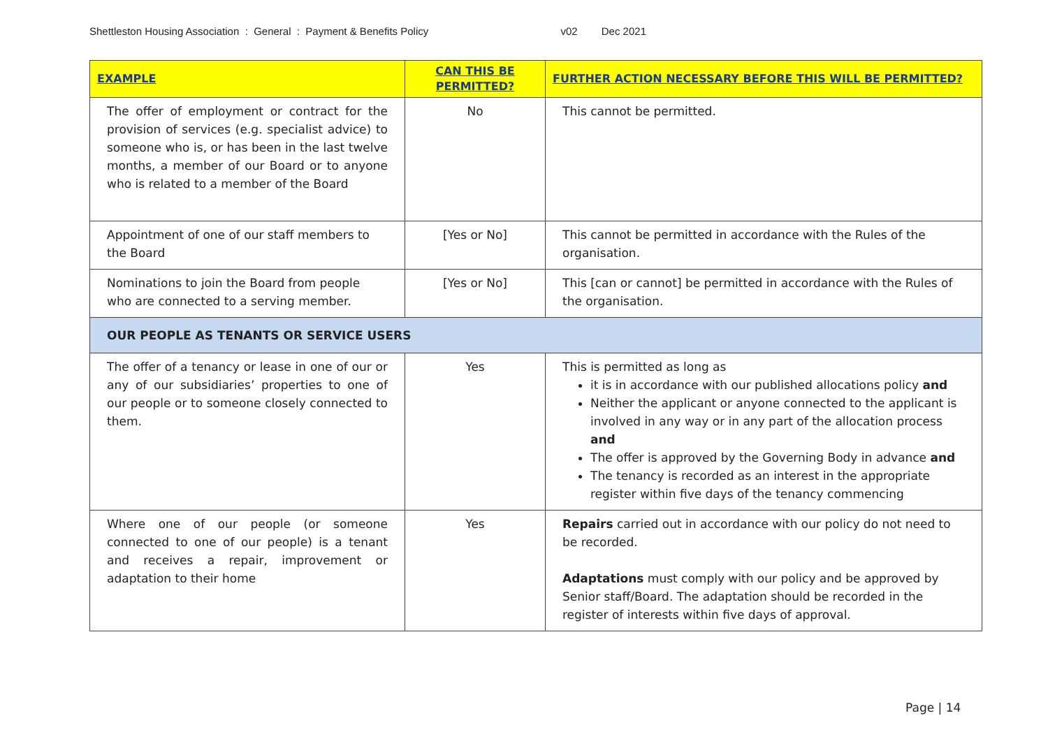Shettleston Housing Association : General : Payment & Benefits Policy v02 Dec 2021
| EXAMPLE | CAN THIS BE PERMITTED? | FURTHER ACTION NECESSARY BEFORE THIS WILL BE PERMITTED? |
| --- | --- | --- |
| The offer of employment or contract for the provision of services (e.g. specialist advice) to someone who is, or has been in the last twelve months, a member of our Board or to anyone who is related to a member of the Board | No | This cannot be permitted. |
| Appointment of one of our staff members to the Board | [Yes or No] | This cannot be permitted in accordance with the Rules of the organisation. |
| Nominations to join the Board from people who are connected to a serving member. | [Yes or No] | This [can or cannot] be permitted in accordance with the Rules of the organisation. |
| OUR PEOPLE AS TENANTS OR SERVICE USERS | | |
| The offer of a tenancy or lease in one of our or any of our subsidiaries’ properties to one of our people or to someone closely connected to them. | Yes | This is permitted as long as it is in accordance with our published allocations policy and Neither the applicant or anyone connected to the applicant is involved in any way or in any part of the allocation process and The offer is approved by the Governing Body in advance and The tenancy is recorded as an interest in the appropriate register within five days of the tenancy commencing |
| Where one of our people (or someone connected to one of our people) is a tenant and receives a repair, improvement or adaptation to their home | Yes | Repairs carried out in accordance with our policy do not need to be recorded. Adaptations must comply with our policy and be approved by Senior staff/Board. The adaptation should be recorded in the register of interests within five days of approval. |
Page | 14